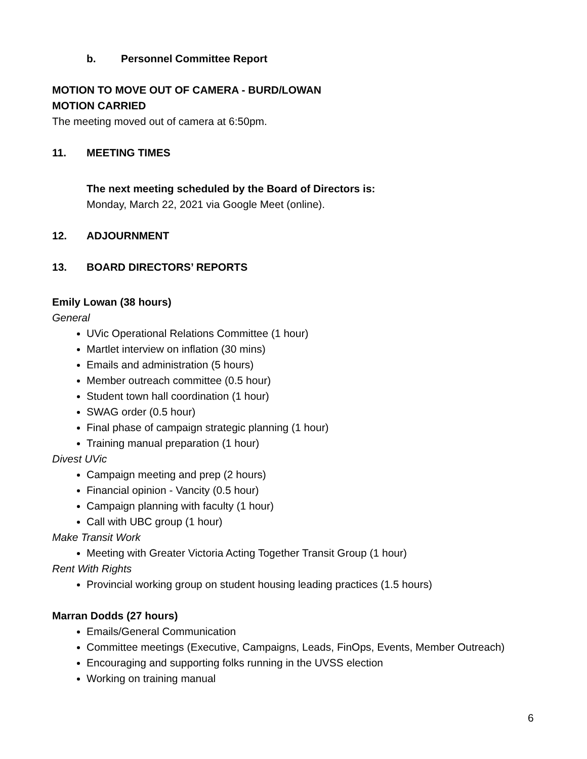b. Personnel Committee Report
MOTION TO MOVE OUT OF CAMERA - BURD/LOWAN
MOTION CARRIED
The meeting moved out of camera at 6:50pm.
11. MEETING TIMES
The next meeting scheduled by the Board of Directors is:
Monday, March 22, 2021 via Google Meet (online).
12. ADJOURNMENT
13. BOARD DIRECTORS’ REPORTS
Emily Lowan (38 hours)
General
UVic Operational Relations Committee (1 hour)
Martlet interview on inflation (30 mins)
Emails and administration (5 hours)
Member outreach committee (0.5 hour)
Student town hall coordination (1 hour)
SWAG order (0.5 hour)
Final phase of campaign strategic planning (1 hour)
Training manual preparation (1 hour)
Divest UVic
Campaign meeting and prep (2 hours)
Financial opinion - Vancity (0.5 hour)
Campaign planning with faculty (1 hour)
Call with UBC group (1 hour)
Make Transit Work
Meeting with Greater Victoria Acting Together Transit Group (1 hour)
Rent With Rights
Provincial working group on student housing leading practices (1.5 hours)
Marran Dodds (27 hours)
Emails/General Communication
Committee meetings (Executive, Campaigns, Leads, FinOps, Events, Member Outreach)
Encouraging and supporting folks running in the UVSS election
Working on training manual
6